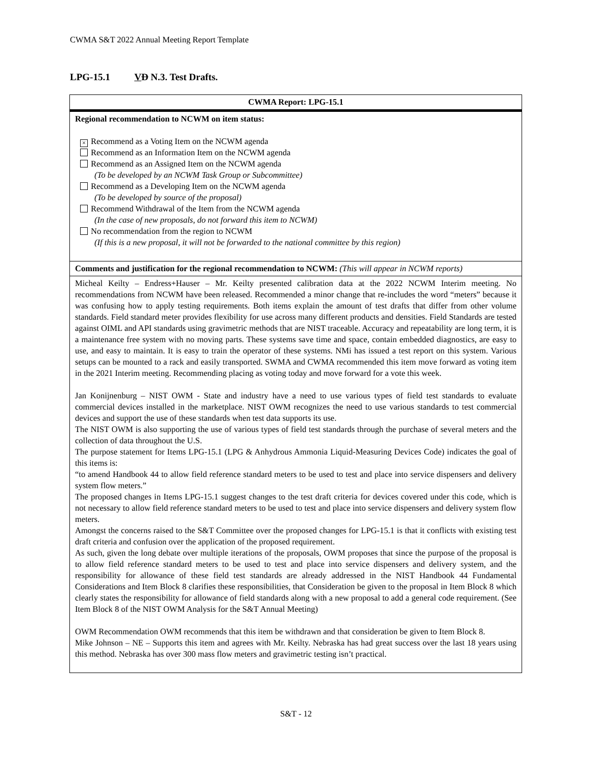CWMA S&T 2022 Annual Meeting Report Template
LPG-15.1 VD N.3. Test Drafts.
| CWMA Report: LPG-15.1 |
| Regional recommendation to NCWM on item status: × Recommend as a Voting Item on the NCWM agenda Recommend as an Information Item on the NCWM agenda Recommend as an Assigned Item on the NCWM agenda (To be developed by an NCWM Task Group or Subcommittee) Recommend as a Developing Item on the NCWM agenda (To be developed by source of the proposal) Recommend Withdrawal of the Item from the NCWM agenda (In the case of new proposals, do not forward this item to NCWM) No recommendation from the region to NCWM (If this is a new proposal, it will not be forwarded to the national committee by this region) |
| Comments and justification for the regional recommendation to NCWM: (This will appear in NCWM reports) |
| Micheal Keilty – Endress+Hauser – Mr. Keilty presented calibration data at the 2022 NCWM Interim meeting. No recommendations from NCWM have been released. Recommended a minor change that re-includes the word “meters” because it was confusing how to apply testing requirements. Both items explain the amount of test drafts that differ from other volume standards. Field standard meter provides flexibility for use across many different products and densities. Field Standards are tested against OIML and API standards using gravimetric methods that are NIST traceable. Accuracy and repeatability are long term, it is a maintenance free system with no moving parts. These systems save time and space, contain embedded diagnostics, are easy to use, and easy to maintain. It is easy to train the operator of these systems. NMi has issued a test report on this system. Various setups can be mounted to a rack and easily transported. SWMA and CWMA recommended this item move forward as voting item in the 2021 Interim meeting. Recommending placing as voting today and move forward for a vote this week. Jan Konijnenburg – NIST OWM - State and industry have a need to use various types of field test standards to evaluate commercial devices installed in the marketplace. NIST OWM recognizes the need to use various standards to test commercial devices and support the use of these standards when test data supports its use. The NIST OWM is also supporting the use of various types of field test standards through the purchase of several meters and the collection of data throughout the U.S. The purpose statement for Items LPG-15.1 (LPG & Anhydrous Ammonia Liquid-Measuring Devices Code) indicates the goal of this items is: “to amend Handbook 44 to allow field reference standard meters to be used to test and place into service dispensers and delivery system flow meters.” The proposed changes in Items LPG-15.1 suggest changes to the test draft criteria for devices covered under this code, which is not necessary to allow field reference standard meters to be used to test and place into service dispensers and delivery system flow meters. Amongst the concerns raised to the S&T Committee over the proposed changes for LPG-15.1 is that it conflicts with existing test draft criteria and confusion over the application of the proposed requirement. As such, given the long debate over multiple iterations of the proposals, OWM proposes that since the purpose of the proposal is to allow field reference standard meters to be used to test and place into service dispensers and delivery system, and the responsibility for allowance of these field test standards are already addressed in the NIST Handbook 44 Fundamental Considerations and Item Block 8 clarifies these responsibilities, that Consideration be given to the proposal in Item Block 8 which clearly states the responsibility for allowance of field standards along with a new proposal to add a general code requirement. (See Item Block 8 of the NIST OWM Analysis for the S&T Annual Meeting) OWM Recommendation OWM recommends that this item be withdrawn and that consideration be given to Item Block 8. Mike Johnson – NE – Supports this item and agrees with Mr. Keilty. Nebraska has had great success over the last 18 years using this method. Nebraska has over 300 mass flow meters and gravimetric testing isn’t practical. |
S&T - 12